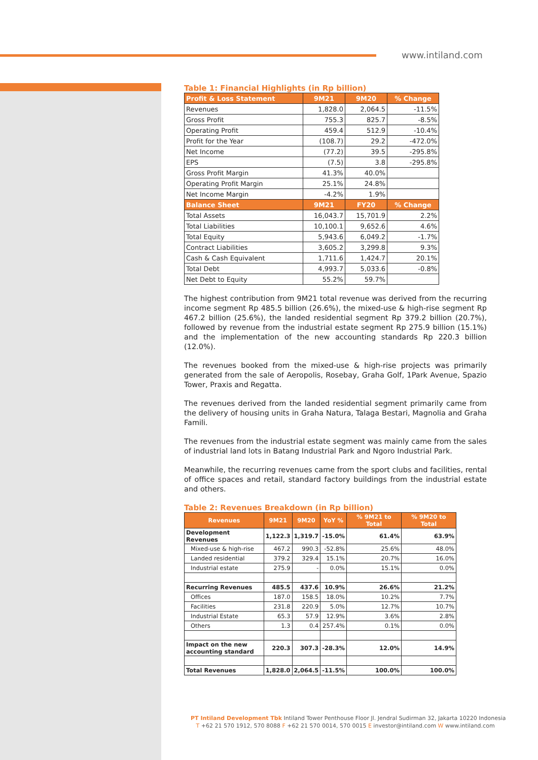www.intiland.com
Table 1: Financial Highlights (in Rp billion)
| Profit & Loss Statement | 9M21 | 9M20 | % Change |
| --- | --- | --- | --- |
| Revenues | 1,828.0 | 2,064.5 | -11.5% |
| Gross Profit | 755.3 | 825.7 | -8.5% |
| Operating Profit | 459.4 | 512.9 | -10.4% |
| Profit for the Year | (108.7) | 29.2 | -472.0% |
| Net Income | (77.2) | 39.5 | -295.8% |
| EPS | (7.5) | 3.8 | -295.8% |
| Gross Profit Margin | 41.3% | 40.0% | |
| Operating Profit Margin | 25.1% | 24.8% | |
| Net Income Margin | -4.2% | 1.9% | |
| Balance Sheet | 9M21 | FY20 | % Change |
| Total Assets | 16,043.7 | 15,701.9 | 2.2% |
| Total Liabilities | 10,100.1 | 9,652.6 | 4.6% |
| Total Equity | 5,943.6 | 6,049.2 | -1.7% |
| Contract Liabilities | 3,605.2 | 3,299.8 | 9.3% |
| Cash & Cash Equivalent | 1,711.6 | 1,424.7 | 20.1% |
| Total Debt | 4,993.7 | 5,033.6 | -0.8% |
| Net Debt to Equity | 55.2% | 59.7% | |
The highest contribution from 9M21 total revenue was derived from the recurring income segment Rp 485.5 billion (26.6%), the mixed-use & high-rise segment Rp 467.2 billion (25.6%), the landed residential segment Rp 379.2 billion (20.7%), followed by revenue from the industrial estate segment Rp 275.9 billion (15.1%) and the implementation of the new accounting standards Rp 220.3 billion (12.0%).
The revenues booked from the mixed-use & high-rise projects was primarily generated from the sale of Aeropolis, Rosebay, Graha Golf, 1Park Avenue, Spazio Tower, Praxis and Regatta.
The revenues derived from the landed residential segment primarily came from the delivery of housing units in Graha Natura, Talaga Bestari, Magnolia and Graha Famili.
The revenues from the industrial estate segment was mainly came from the sales of industrial land lots in Batang Industrial Park and Ngoro Industrial Park.
Meanwhile, the recurring revenues came from the sport clubs and facilities, rental of office spaces and retail, standard factory buildings from the industrial estate and others.
Table 2: Revenues Breakdown (in Rp billion)
| Revenues | 9M21 | 9M20 | YoY % | % 9M21 to Total | % 9M20 to Total |
| --- | --- | --- | --- | --- | --- |
| Development Revenues | 1,122.3 | 1,319.7 | -15.0% | 61.4% | 63.9% |
| Mixed-use & high-rise | 467.2 | 990.3 | -52.8% | 25.6% | 48.0% |
| Landed residential | 379.2 | 329.4 | 15.1% | 20.7% | 16.0% |
| Industrial estate | 275.9 | - | 0.0% | 15.1% | 0.0% |
| Recurring Revenues | 485.5 | 437.6 | 10.9% | 26.6% | 21.2% |
| Offices | 187.0 | 158.5 | 18.0% | 10.2% | 7.7% |
| Facilities | 231.8 | 220.9 | 5.0% | 12.7% | 10.7% |
| Industrial Estate | 65.3 | 57.9 | 12.9% | 3.6% | 2.8% |
| Others | 1.3 | 0.4 | 257.4% | 0.1% | 0.0% |
| Impact on the new accounting standard | 220.3 | 307.3 | -28.3% | 12.0% | 14.9% |
| Total Revenues | 1,828.0 | 2,064.5 | -11.5% | 100.0% | 100.0% |
PT Intiland Development Tbk Intiland Tower Penthouse Floor Jl. Jendral Sudirman 32, Jakarta 10220 Indonesia
T +62 21 570 1912, 570 8088 F +62 21 570 0014, 570 0015 E investor@intiland.com W www.intiland.com